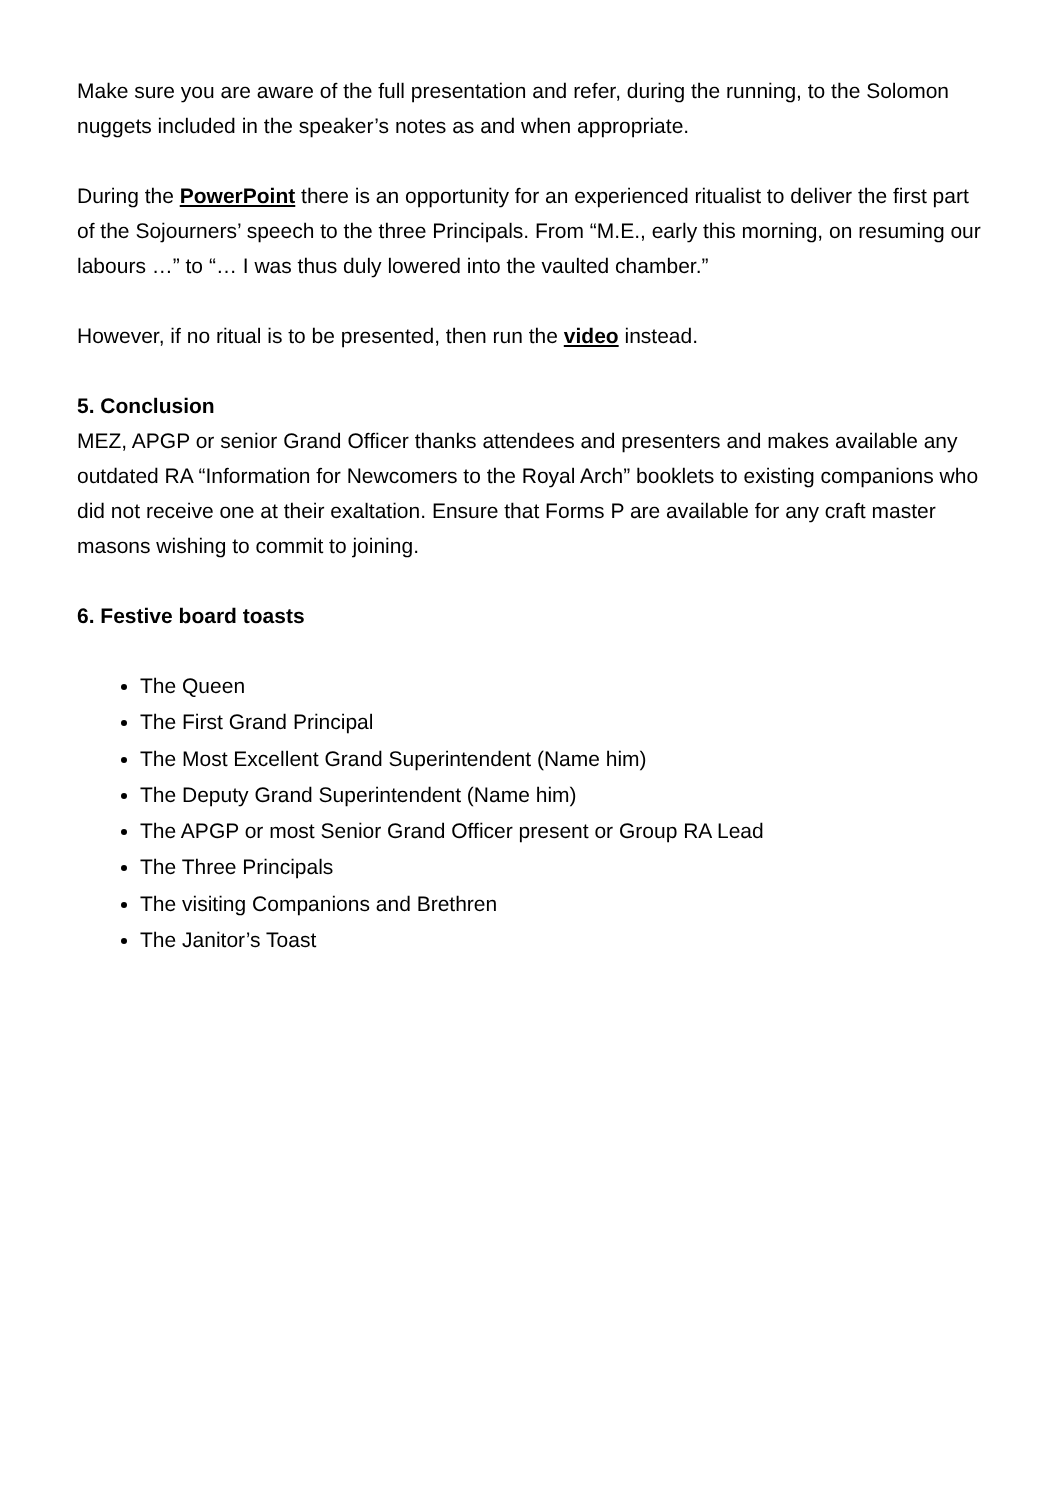Make sure you are aware of the full presentation and refer, during the running, to the Solomon nuggets included in the speaker’s notes as and when appropriate.
During the PowerPoint there is an opportunity for an experienced ritualist to deliver the first part of the Sojourners’ speech to the three Principals. From “M.E., early this morning, on resuming our labours …” to “… I was thus duly lowered into the vaulted chamber.”
However, if no ritual is to be presented, then run the video instead.
5. Conclusion
MEZ, APGP or senior Grand Officer thanks attendees and presenters and makes available any outdated RA “Information for Newcomers to the Royal Arch” booklets to existing companions who did not receive one at their exaltation. Ensure that Forms P are available for any craft master masons wishing to commit to joining.
6. Festive board toasts
The Queen
The First Grand Principal
The Most Excellent Grand Superintendent (Name him)
The Deputy Grand Superintendent (Name him)
The APGP or most Senior Grand Officer present or Group RA Lead
The Three Principals
The visiting Companions and Brethren
The Janitor’s Toast